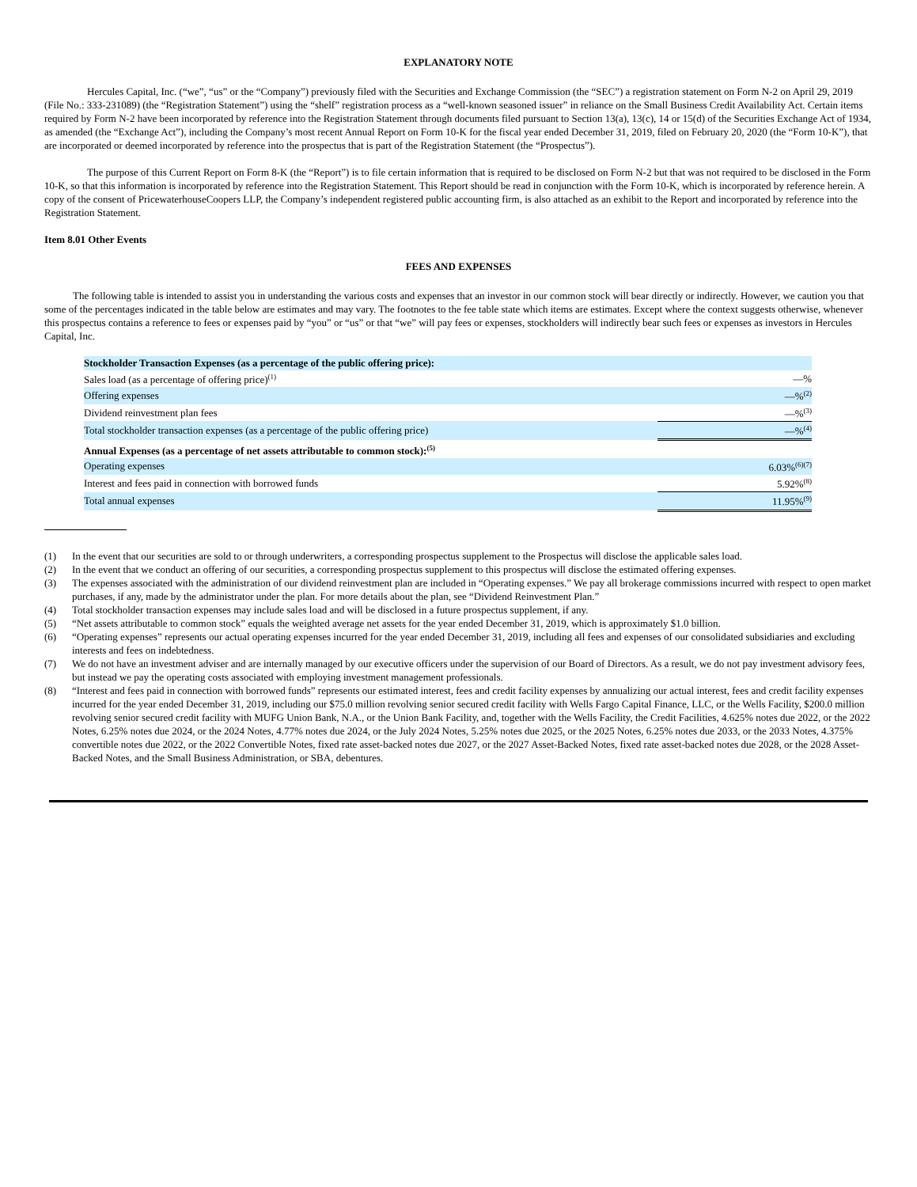EXPLANATORY NOTE
Hercules Capital, Inc. (“we”, “us” or the “Company”) previously filed with the Securities and Exchange Commission (the “SEC”) a registration statement on Form N-2 on April 29, 2019 (File No.: 333-231089) (the “Registration Statement”) using the “shelf” registration process as a “well-known seasoned issuer” in reliance on the Small Business Credit Availability Act. Certain items required by Form N-2 have been incorporated by reference into the Registration Statement through documents filed pursuant to Section 13(a), 13(c), 14 or 15(d) of the Securities Exchange Act of 1934, as amended (the “Exchange Act”), including the Company’s most recent Annual Report on Form 10-K for the fiscal year ended December 31, 2019, filed on February 20, 2020 (the “Form 10-K”), that are incorporated or deemed incorporated by reference into the prospectus that is part of the Registration Statement (the “Prospectus”).
The purpose of this Current Report on Form 8-K (the “Report”) is to file certain information that is required to be disclosed on Form N-2 but that was not required to be disclosed in the Form 10-K, so that this information is incorporated by reference into the Registration Statement. This Report should be read in conjunction with the Form 10-K, which is incorporated by reference herein. A copy of the consent of PricewaterhouseCoopers LLP, the Company’s independent registered public accounting firm, is also attached as an exhibit to the Report and incorporated by reference into the Registration Statement.
Item 8.01 Other Events
FEES AND EXPENSES
The following table is intended to assist you in understanding the various costs and expenses that an investor in our common stock will bear directly or indirectly. However, we caution you that some of the percentages indicated in the table below are estimates and may vary. The footnotes to the fee table state which items are estimates. Except where the context suggests otherwise, whenever this prospectus contains a reference to fees or expenses paid by “you” or “us” or that “we” will pay fees or expenses, stockholders will indirectly bear such fees or expenses as investors in Hercules Capital, Inc.
| Stockholder Transaction Expenses (as a percentage of the public offering price): | |
| Sales load (as a percentage of offering price)<sup>(1)</sup> | —% |
| Offering expenses | —%<sup>(2)</sup> |
| Dividend reinvestment plan fees | —%<sup>(3)</sup> |
| Total stockholder transaction expenses (as a percentage of the public offering price) | —%<sup>(4)</sup> |
| Annual Expenses (as a percentage of net assets attributable to common stock):<sup>(5)</sup> | |
| Operating expenses | 6.03%<sup>(6)(7)</sup> |
| Interest and fees paid in connection with borrowed funds | 5.92%<sup>(8)</sup> |
| Total annual expenses | 11.95%<sup>(9)</sup> |
(1) In the event that our securities are sold to or through underwriters, a corresponding prospectus supplement to the Prospectus will disclose the applicable sales load.
(2) In the event that we conduct an offering of our securities, a corresponding prospectus supplement to this prospectus will disclose the estimated offering expenses.
(3) The expenses associated with the administration of our dividend reinvestment plan are included in “Operating expenses.” We pay all brokerage commissions incurred with respect to open market purchases, if any, made by the administrator under the plan. For more details about the plan, see “Dividend Reinvestment Plan.”
(4) Total stockholder transaction expenses may include sales load and will be disclosed in a future prospectus supplement, if any.
(5) “Net assets attributable to common stock” equals the weighted average net assets for the year ended December 31, 2019, which is approximately $1.0 billion.
(6) “Operating expenses” represents our actual operating expenses incurred for the year ended December 31, 2019, including all fees and expenses of our consolidated subsidiaries and excluding interests and fees on indebtedness.
(7) We do not have an investment adviser and are internally managed by our executive officers under the supervision of our Board of Directors. As a result, we do not pay investment advisory fees, but instead we pay the operating costs associated with employing investment management professionals.
(8) “Interest and fees paid in connection with borrowed funds” represents our estimated interest, fees and credit facility expenses by annualizing our actual interest, fees and credit facility expenses incurred for the year ended December 31, 2019, including our $75.0 million revolving senior secured credit facility with Wells Fargo Capital Finance, LLC, or the Wells Facility, $200.0 million revolving senior secured credit facility with MUFG Union Bank, N.A., or the Union Bank Facility, and, together with the Wells Facility, the Credit Facilities, 4.625% notes due 2022, or the 2022 Notes, 6.25% notes due 2024, or the 2024 Notes, 4.77% notes due 2024, or the July 2024 Notes, 5.25% notes due 2025, or the 2025 Notes, 6.25% notes due 2033, or the 2033 Notes, 4.375% convertible notes due 2022, or the 2022 Convertible Notes, fixed rate asset-backed notes due 2027, or the 2027 Asset-Backed Notes, fixed rate asset-backed notes due 2028, or the 2028 Asset-Backed Notes, and the Small Business Administration, or SBA, debentures.